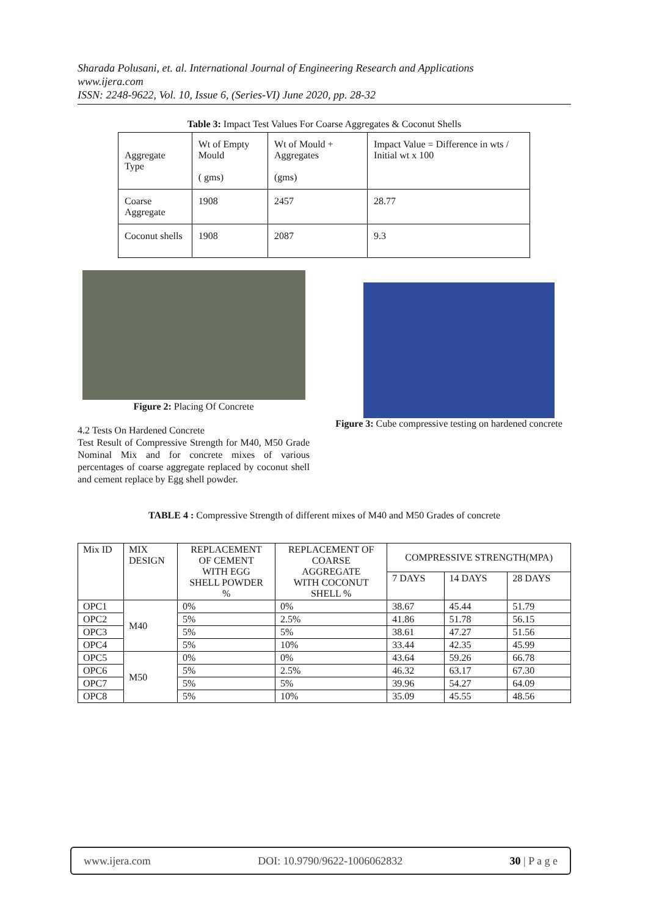Sharada Polusani, et. al. International Journal of Engineering Research and Applications
www.ijera.com
ISSN: 2248-9622, Vol. 10, Issue 6, (Series-VI) June 2020, pp. 28-32
Table 3: Impact Test Values For Coarse Aggregates & Coconut Shells
| Aggregate Type | Wt of Empty Mould ( gms) | Wt of Mould + Aggregates (gms) | Impact Value = Difference in wts / Initial wt x 100 |
| Coarse Aggregate | 1908 | 2457 | 28.77 |
| Coconut shells | 1908 | 2087 | 9.3 |
Figure 2: Placing Of Concrete
4.2 Tests On Hardened Concrete
Test Result of Compressive Strength for M40, M50 Grade Nominal Mix and for concrete mixes of various percentages of coarse aggregate replaced by coconut shell and cement replace by Egg shell powder.
Figure 3: Cube compressive testing on hardened concrete
TABLE 4 : Compressive Strength of different mixes of M40 and M50 Grades of concrete
| Mix ID | MIX DESIGN | REPLACEMENT OF CEMENT WITH EGG SHELL POWDER % | REPLACEMENT OF COARSE AGGREGATE WITH COCONUT SHELL % | COMPRESSIVE STRENGTH(MPA) | | |
| --- | --- | --- | --- | --- | --- | --- |
| | | | | 7 DAYS | 14 DAYS | 28 DAYS |
| OPC1 | M40 | 0% | 0% | 38.67 | 45.44 | 51.79 |
| OPC2 | | 5% | 2.5% | 41.86 | 51.78 | 56.15 |
| OPC3 | | 5% | 5% | 38.61 | 47.27 | 51.56 |
| OPC4 | | 5% | 10% | 33.44 | 42.35 | 45.99 |
| OPC5 | M50 | 0% | 0% | 43.64 | 59.26 | 66.78 |
| OPC6 | | 5% | 2.5% | 46.32 | 63.17 | 67.30 |
| OPC7 | | 5% | 5% | 39.96 | 54.27 | 64.09 |
| OPC8 | | 5% | 10% | 35.09 | 45.55 | 48.56 |
www.ijera.com DOI: 10.9790/9622-1006062832 30 | P a g e